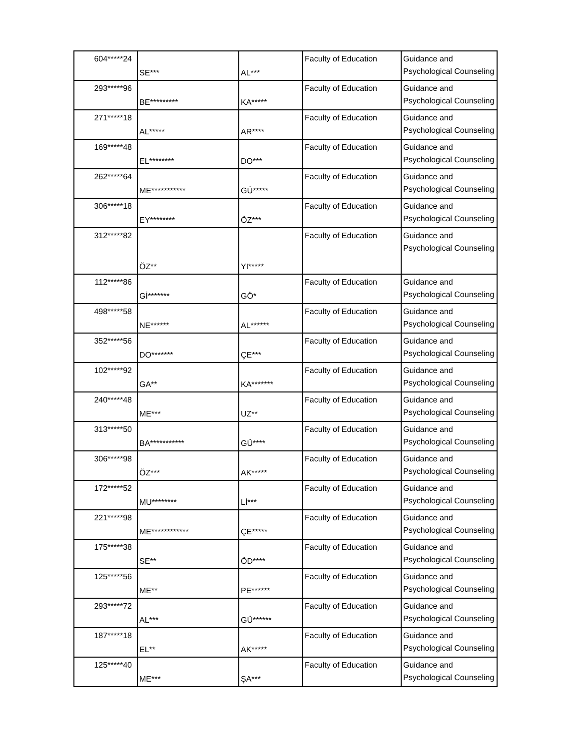| 604*****24 | SE*** | AL*** | Faculty of Education | Guidance and Psychological Counseling |
| 293*****96 | BE********* | KA***** | Faculty of Education | Guidance and Psychological Counseling |
| 271*****18 | AL***** | AR**** | Faculty of Education | Guidance and Psychological Counseling |
| 169*****48 | EL******** | DO*** | Faculty of Education | Guidance and Psychological Counseling |
| 262*****64 | ME*********** | GÜ***** | Faculty of Education | Guidance and Psychological Counseling |
| 306*****18 | EY******** | ÖZ*** | Faculty of Education | Guidance and Psychological Counseling |
| 312*****82 | ÖZ** | YI***** | Faculty of Education | Guidance and Psychological Counseling |
| 112*****86 | Gİ******* | GÖ* | Faculty of Education | Guidance and Psychological Counseling |
| 498*****58 | NE****** | AL****** | Faculty of Education | Guidance and Psychological Counseling |
| 352*****56 | DO******* | ÇE*** | Faculty of Education | Guidance and Psychological Counseling |
| 102*****92 | GA** | KA******* | Faculty of Education | Guidance and Psychological Counseling |
| 240*****48 | ME*** | UZ** | Faculty of Education | Guidance and Psychological Counseling |
| 313*****50 | BA*********** | GÜ**** | Faculty of Education | Guidance and Psychological Counseling |
| 306*****98 | ÖZ*** | AK***** | Faculty of Education | Guidance and Psychological Counseling |
| 172*****52 | MU******** | Lİ*** | Faculty of Education | Guidance and Psychological Counseling |
| 221*****98 | ME************ | ÇE***** | Faculty of Education | Guidance and Psychological Counseling |
| 175*****38 | SE** | ÖD**** | Faculty of Education | Guidance and Psychological Counseling |
| 125*****56 | ME** | PE****** | Faculty of Education | Guidance and Psychological Counseling |
| 293*****72 | AL*** | GÜ****** | Faculty of Education | Guidance and Psychological Counseling |
| 187*****18 | EL** | AK***** | Faculty of Education | Guidance and Psychological Counseling |
| 125*****40 | ME*** | ŞA*** | Faculty of Education | Guidance and Psychological Counseling |